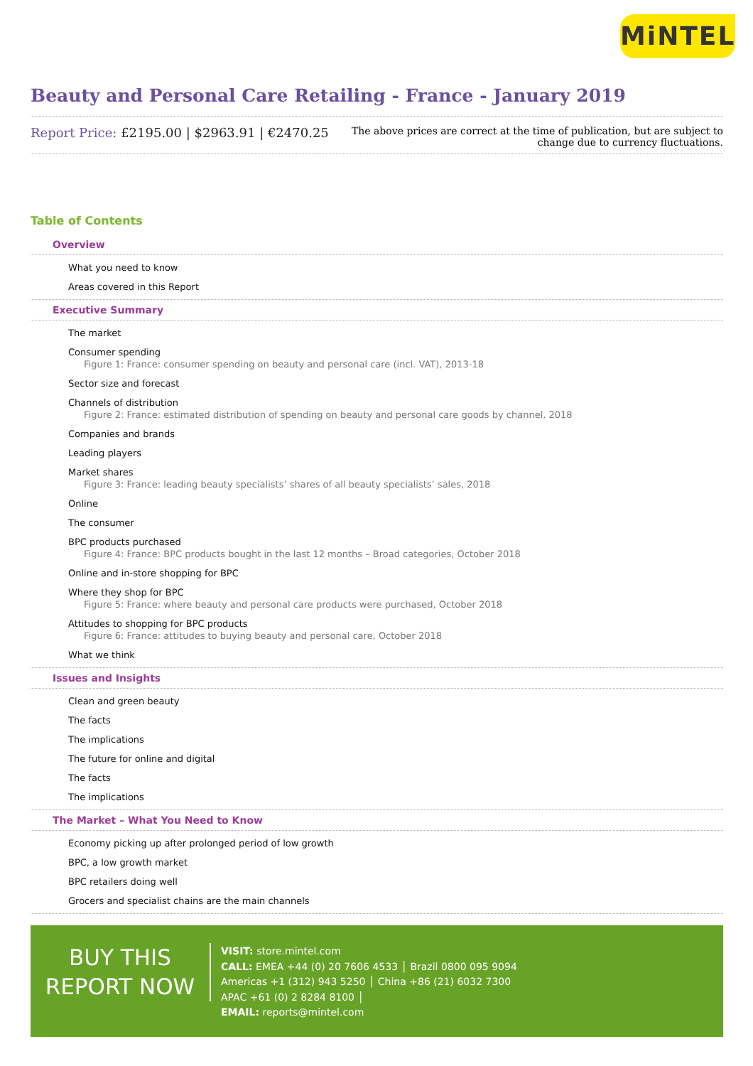MiNTEL
Beauty and Personal Care Retailing - France - January 2019
Report Price: £2195.00 | $2963.91 | €2470.25
The above prices are correct at the time of publication, but are subject to
change due to currency fluctuations.
Table of Contents
Overview
What you need to know
Areas covered in this Report
Executive Summary
The market
Consumer spending
Figure 1: France: consumer spending on beauty and personal care (incl. VAT), 2013-18
Sector size and forecast
Channels of distribution
Figure 2: France: estimated distribution of spending on beauty and personal care goods by channel, 2018
Companies and brands
Leading players
Market shares
Figure 3: France: leading beauty specialists’ shares of all beauty specialists’ sales, 2018
Online
The consumer
BPC products purchased
Figure 4: France: BPC products bought in the last 12 months – Broad categories, October 2018
Online and in-store shopping for BPC
Where they shop for BPC
Figure 5: France: where beauty and personal care products were purchased, October 2018
Attitudes to shopping for BPC products
Figure 6: France: attitudes to buying beauty and personal care, October 2018
What we think
Issues and Insights
Clean and green beauty
The facts
The implications
The future for online and digital
The facts
The implications
The Market – What You Need to Know
Economy picking up after prolonged period of low growth
BPC, a low growth market
BPC retailers doing well
Grocers and specialist chains are the main channels
BUY THIS
REPORT NOW
VISIT: store.mintel.com
CALL: EMEA +44 (0) 20 7606 4533 │ Brazil 0800 095 9094
Americas +1 (312) 943 5250 │ China +86 (21) 6032 7300
APAC +61 (0) 2 8284 8100 │
EMAIL: reports@mintel.com